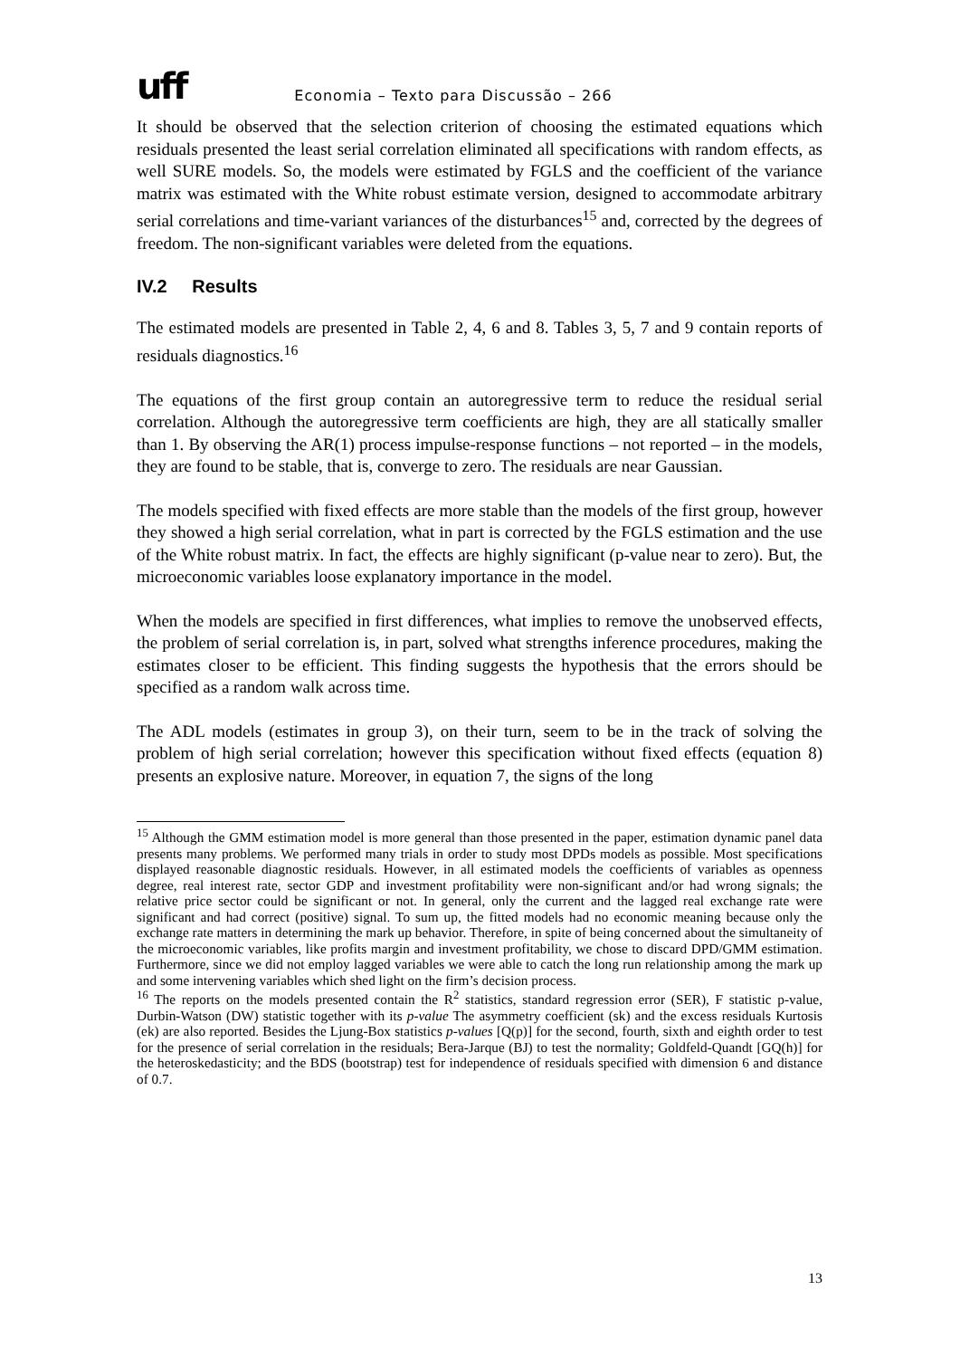uff
Economia – Texto para Discussão – 266
It should be observed that the selection criterion of choosing the estimated equations which residuals presented the least serial correlation eliminated all specifications with random effects, as well SURE models. So, the models were estimated by FGLS and the coefficient of the variance matrix was estimated with the White robust estimate version, designed to accommodate arbitrary serial correlations and time-variant variances of the disturbances<sup>15</sup> and, corrected by the degrees of freedom. The non-significant variables were deleted from the equations.
IV.2 Results
The estimated models are presented in Table 2, 4, 6 and 8. Tables 3, 5, 7 and 9 contain reports of residuals diagnostics.<sup>16</sup>
The equations of the first group contain an autoregressive term to reduce the residual serial correlation. Although the autoregressive term coefficients are high, they are all statically smaller than 1. By observing the AR(1) process impulse-response functions – not reported – in the models, they are found to be stable, that is, converge to zero. The residuals are near Gaussian.
The models specified with fixed effects are more stable than the models of the first group, however they showed a high serial correlation, what in part is corrected by the FGLS estimation and the use of the White robust matrix. In fact, the effects are highly significant (p-value near to zero). But, the microeconomic variables loose explanatory importance in the model.
When the models are specified in first differences, what implies to remove the unobserved effects, the problem of serial correlation is, in part, solved what strengths inference procedures, making the estimates closer to be efficient. This finding suggests the hypothesis that the errors should be specified as a random walk across time.
The ADL models (estimates in group 3), on their turn, seem to be in the track of solving the problem of high serial correlation; however this specification without fixed effects (equation 8) presents an explosive nature. Moreover, in equation 7, the signs of the long
<sup>15</sup> Although the GMM estimation model is more general than those presented in the paper, estimation dynamic panel data presents many problems. We performed many trials in order to study most DPDs models as possible. Most specifications displayed reasonable diagnostic residuals. However, in all estimated models the coefficients of variables as openness degree, real interest rate, sector GDP and investment profitability were non-significant and/or had wrong signals; the relative price sector could be significant or not. In general, only the current and the lagged real exchange rate were significant and had correct (positive) signal. To sum up, the fitted models had no economic meaning because only the exchange rate matters in determining the mark up behavior. Therefore, in spite of being concerned about the simultaneity of the microeconomic variables, like profits margin and investment profitability, we chose to discard DPD/GMM estimation. Furthermore, since we did not employ lagged variables we were able to catch the long run relationship among the mark up and some intervening variables which shed light on the firm’s decision process.
<sup>16</sup> The reports on the models presented contain the R<sup>2</sup> statistics, standard regression error (SER), F statistic p-value, Durbin-Watson (DW) statistic together with its p-value The asymmetry coefficient (sk) and the excess residuals Kurtosis (ek) are also reported. Besides the Ljung-Box statistics p-values [Q(p)] for the second, fourth, sixth and eighth order to test for the presence of serial correlation in the residuals; Bera-Jarque (BJ) to test the normality; Goldfeld-Quandt [GQ(h)] for the heteroskedasticity; and the BDS (bootstrap) test for independence of residuals specified with dimension 6 and distance of 0.7.
13